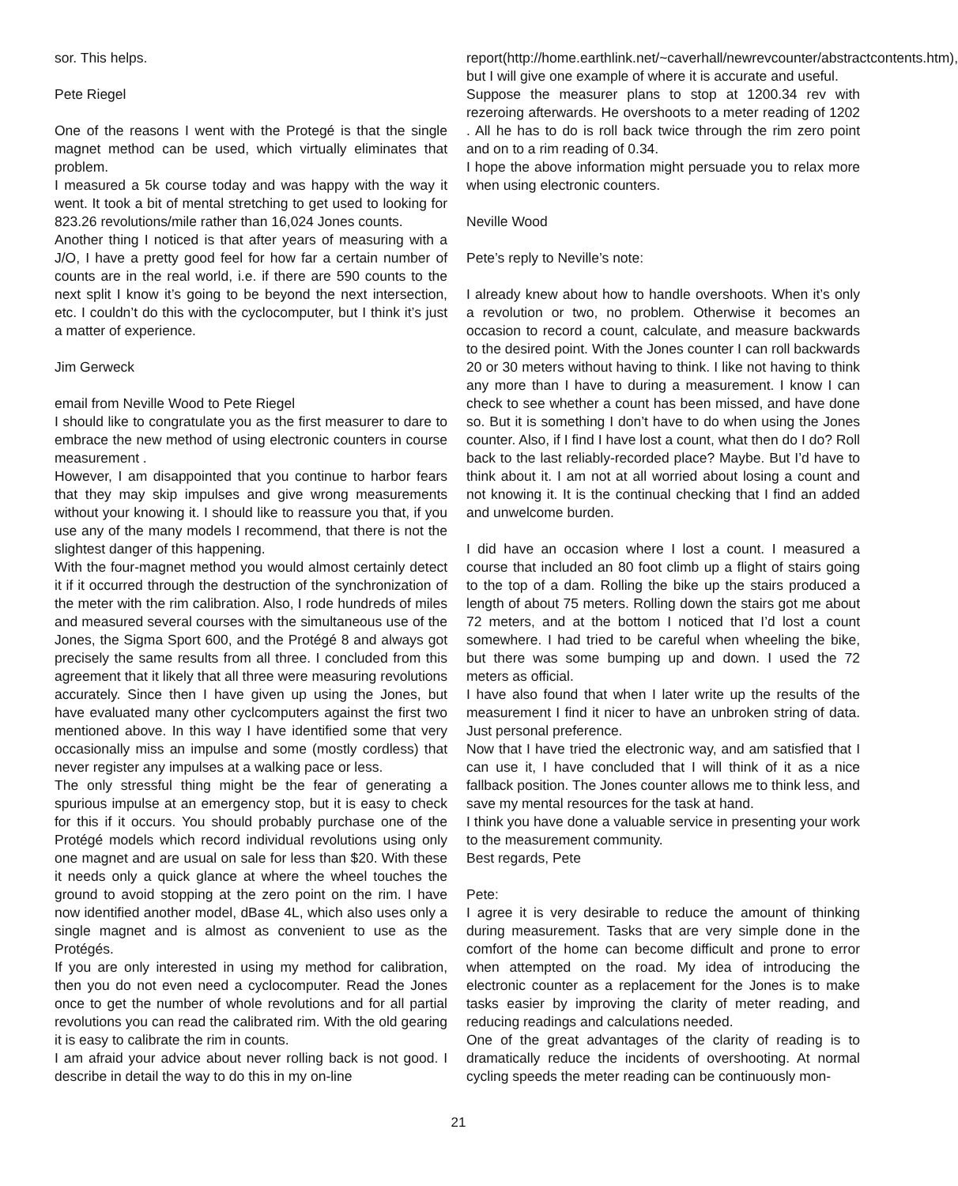sor. This helps.
Pete Riegel
One of the reasons I went with the Protegé is that the single magnet method can be used, which virtually eliminates that problem.
I measured a 5k course today and was happy with the way it went. It took a bit of mental stretching to get used to looking for 823.26 revolutions/mile rather than 16,024 Jones counts.
Another thing I noticed is that after years of measuring with a J/O, I have a pretty good feel for how far a certain number of counts are in the real world, i.e. if there are 590 counts to the next split I know it’s going to be beyond the next intersection, etc. I couldn’t do this with the cyclocomputer, but I think it’s just a matter of experience.
Jim Gerweck
email from Neville Wood to Pete Riegel
I should like to congratulate you as the first measurer to dare to embrace the new method of using electronic counters in course measurement .
However, I am disappointed that you continue to harbor fears that they may skip impulses and give wrong measurements without your knowing it. I should like to reassure you that, if you use any of the many models I recommend, that there is not the slightest danger of this happening.
With the four-magnet method you would almost certainly detect it if it occurred through the destruction of the synchronization of the meter with the rim calibration. Also, I rode hundreds of miles and measured several courses with the simultaneous use of the Jones, the Sigma Sport 600, and the Protégé 8 and always got precisely the same results from all three. I concluded from this agreement that it likely that all three were measuring revolutions accurately. Since then I have given up using the Jones, but have evaluated many other cyclcomputers against the first two mentioned above. In this way I have identified some that very occasionally miss an impulse and some (mostly cordless) that never register any impulses at a walking pace or less.
The only stressful thing might be the fear of generating a spurious impulse at an emergency stop, but it is easy to check for this if it occurs. You should probably purchase one of the Protégé models which record individual revolutions using only one magnet and are usual on sale for less than $20. With these it needs only a quick glance at where the wheel touches the ground to avoid stopping at the zero point on the rim. I have now identified another model, dBase 4L, which also uses only a single magnet and is almost as convenient to use as the Protégés.
If you are only interested in using my method for calibration, then you do not even need a cyclocomputer. Read the Jones once to get the number of whole revolutions and for all partial revolutions you can read the calibrated rim. With the old gearing it is easy to calibrate the rim in counts.
I am afraid your advice about never rolling back is not good. I describe in detail the way to do this in my on-line
report(http://home.earthlink.net/~caverhall/newrevcounter/abstractcontents.htm), but I will give one example of where it is accurate and useful.
Suppose the measurer plans to stop at 1200.34 rev with rezeroing afterwards. He overshoots to a meter reading of 1202 . All he has to do is roll back twice through the rim zero point and on to a rim reading of 0.34.
I hope the above information might persuade you to relax more when using electronic counters.
Neville Wood
Pete’s reply to Neville’s note:
I already knew about how to handle overshoots. When it’s only a revolution or two, no problem. Otherwise it becomes an occasion to record a count, calculate, and measure backwards to the desired point. With the Jones counter I can roll backwards 20 or 30 meters without having to think. I like not having to think any more than I have to during a measurement. I know I can check to see whether a count has been missed, and have done so. But it is something I don’t have to do when using the Jones counter. Also, if I find I have lost a count, what then do I do? Roll back to the last reliably-recorded place? Maybe. But I’d have to think about it. I am not at all worried about losing a count and not knowing it. It is the continual checking that I find an added and unwelcome burden.
I did have an occasion where I lost a count. I measured a course that included an 80 foot climb up a flight of stairs going to the top of a dam. Rolling the bike up the stairs produced a length of about 75 meters. Rolling down the stairs got me about 72 meters, and at the bottom I noticed that I’d lost a count somewhere. I had tried to be careful when wheeling the bike, but there was some bumping up and down. I used the 72 meters as official.
I have also found that when I later write up the results of the measurement I find it nicer to have an unbroken string of data. Just personal preference.
Now that I have tried the electronic way, and am satisfied that I can use it, I have concluded that I will think of it as a nice fallback position. The Jones counter allows me to think less, and save my mental resources for the task at hand.
I think you have done a valuable service in presenting your work to the measurement community.
Best regards, Pete
Pete:
I agree it is very desirable to reduce the amount of thinking during measurement. Tasks that are very simple done in the comfort of the home can become difficult and prone to error when attempted on the road. My idea of introducing the electronic counter as a replacement for the Jones is to make tasks easier by improving the clarity of meter reading, and reducing readings and calculations needed.
One of the great advantages of the clarity of reading is to dramatically reduce the incidents of overshooting. At normal cycling speeds the meter reading can be continuously mon-
21